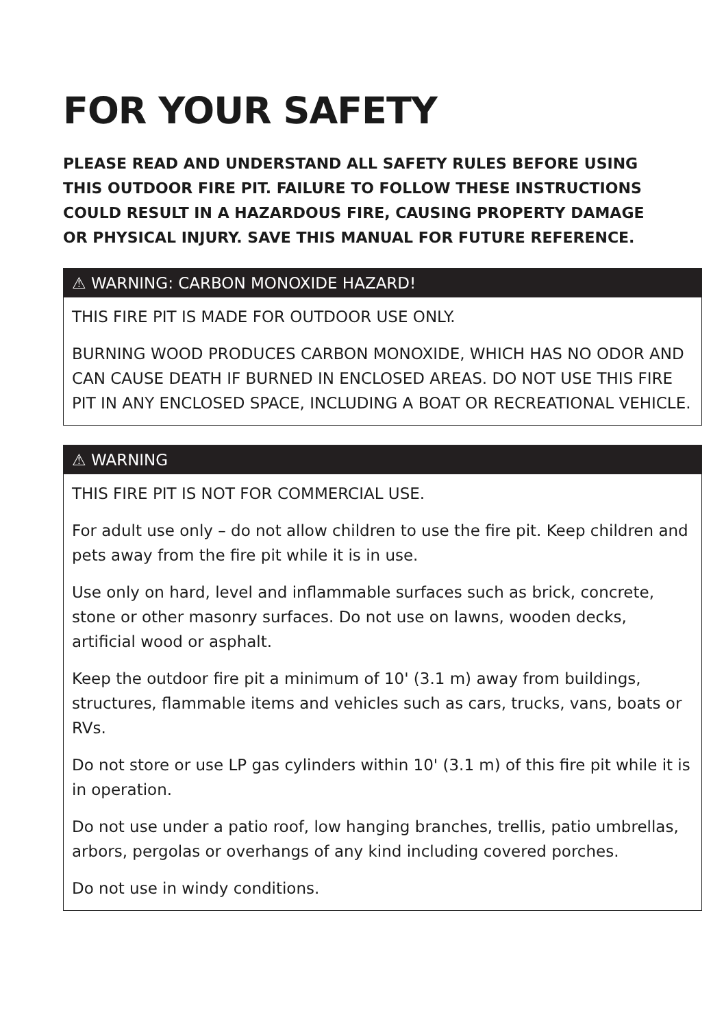FOR YOUR SAFETY
PLEASE READ AND UNDERSTAND ALL SAFETY RULES BEFORE USING THIS OUTDOOR FIRE PIT. FAILURE TO FOLLOW THESE INSTRUCTIONS COULD RESULT IN A HAZARDOUS FIRE, CAUSING PROPERTY DAMAGE OR PHYSICAL INJURY. SAVE THIS MANUAL FOR FUTURE REFERENCE.
⚠ WARNING: CARBON MONOXIDE HAZARD!
THIS FIRE PIT IS MADE FOR OUTDOOR USE ONLY.
BURNING WOOD PRODUCES CARBON MONOXIDE, WHICH HAS NO ODOR AND CAN CAUSE DEATH IF BURNED IN ENCLOSED AREAS. DO NOT USE THIS FIRE PIT IN ANY ENCLOSED SPACE, INCLUDING A BOAT OR RECREATIONAL VEHICLE.
⚠ WARNING
THIS FIRE PIT IS NOT FOR COMMERCIAL USE.
For adult use only – do not allow children to use the fire pit. Keep children and pets away from the fire pit while it is in use.
Use only on hard, level and inflammable surfaces such as brick, concrete, stone or other masonry surfaces. Do not use on lawns, wooden decks, artificial wood or asphalt.
Keep the outdoor fire pit a minimum of 10' (3.1 m) away from buildings, structures, flammable items and vehicles such as cars, trucks, vans, boats or RVs.
Do not store or use LP gas cylinders within 10' (3.1 m) of this fire pit while it is in operation.
Do not use under a patio roof, low hanging branches, trellis, patio umbrellas, arbors, pergolas or overhangs of any kind including covered porches.
Do not use in windy conditions.